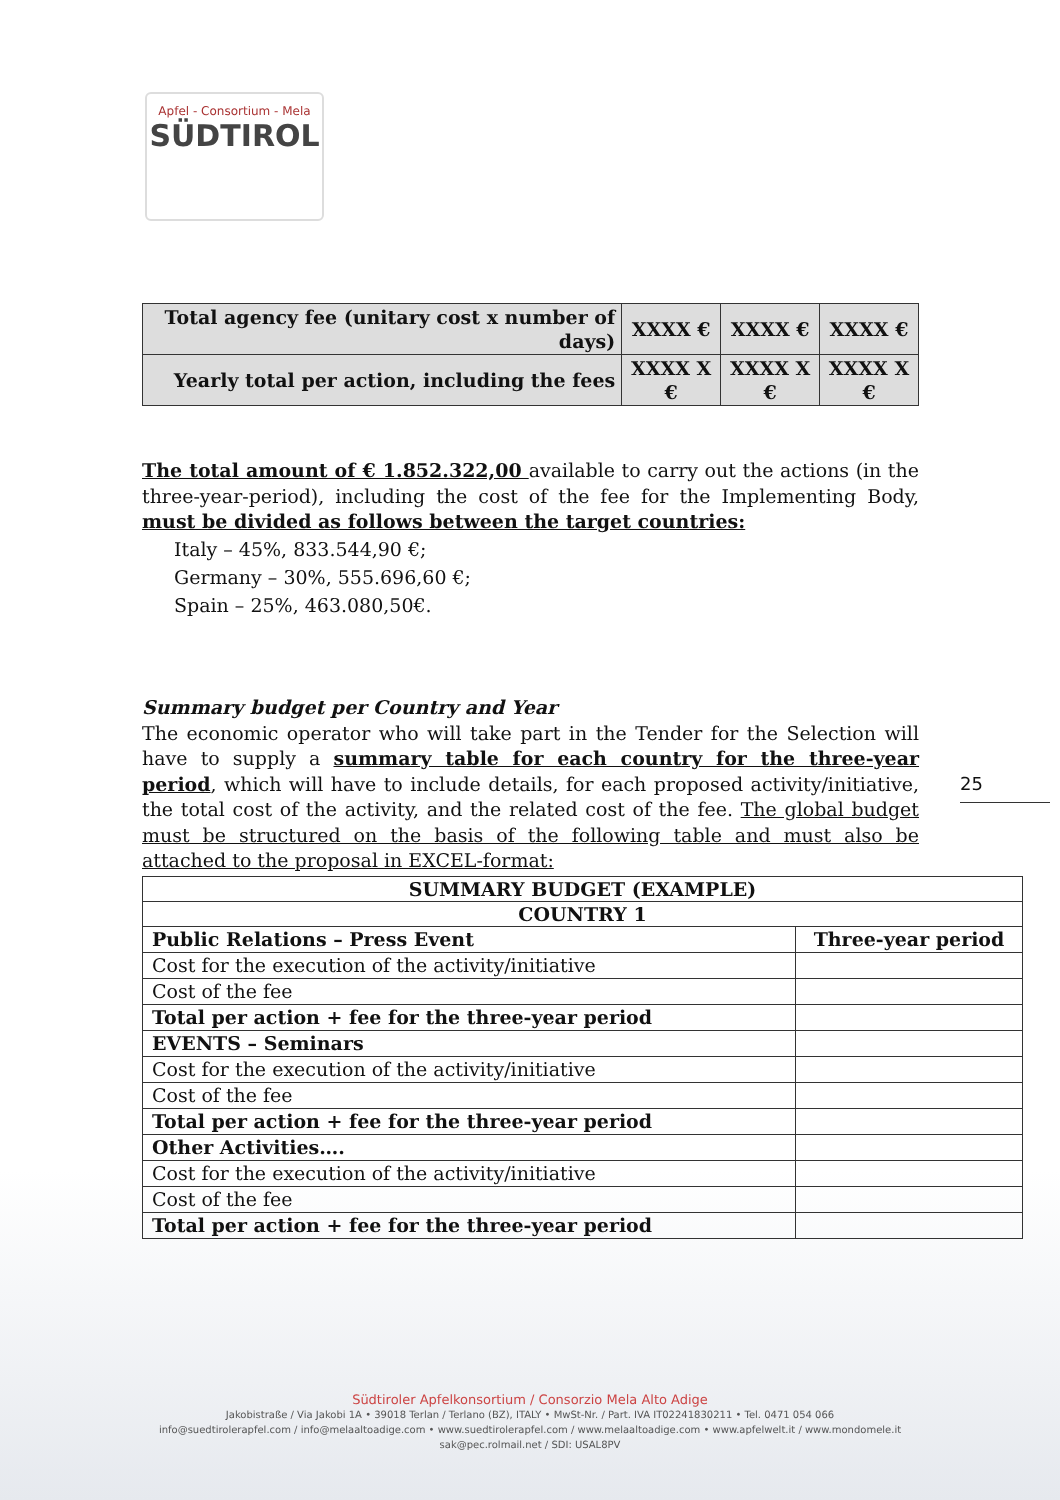Apfel - Consortium - Mela
SÜDTIROL
| Total agency fee (unitary cost x number of days) | XXXX € | XXXX € | XXXX € |
| Yearly total per action, including the fees | XXXX X € | XXXX X € | XXXX X € |
The total amount of € 1.852.322,00 available to carry out the actions (in the three-year-period), including the cost of the fee for the Implementing Body, must be divided as follows between the target countries:
Italy – 45%, 833.544,90 €;
Germany – 30%, 555.696,60 €;
Spain – 25%, 463.080,50€.
Summary budget per Country and Year
The economic operator who will take part in the Tender for the Selection will have to supply a summary table for each country for the three-year period, which will have to include details, for each proposed activity/initiative, the total cost of the activity, and the related cost of the fee. The global budget must be structured on the basis of the following table and must also be attached to the proposal in EXCEL-format:
25
| SUMMARY BUDGET (EXAMPLE) | |
| --- | --- |
| COUNTRY 1 | |
| Public Relations – Press Event | Three-year period |
| Cost for the execution of the activity/initiative | |
| Cost of the fee | |
| Total per action + fee for the three-year period | |
| EVENTS – Seminars | |
| Cost for the execution of the activity/initiative | |
| Cost of the fee | |
| Total per action + fee for the three-year period | |
| Other Activities…. | |
| Cost for the execution of the activity/initiative | |
| Cost of the fee | |
| Total per action + fee for the three-year period | |
Südtiroler Apfelkonsortium / Consorzio Mela Alto Adige
Jakobistraße / Via Jakobi 1A • 39018 Terlan / Terlano (BZ), ITALY • MwSt-Nr. / Part. IVA IT02241830211 • Tel. 0471 054 066
info@suedtirolerapfel.com / info@melaaltoadige.com • www.suedtirolerapfel.com / www.melaaltoadige.com • www.apfelwelt.it / www.mondomele.it
sak@pec.rolmail.net / SDI: USAL8PV